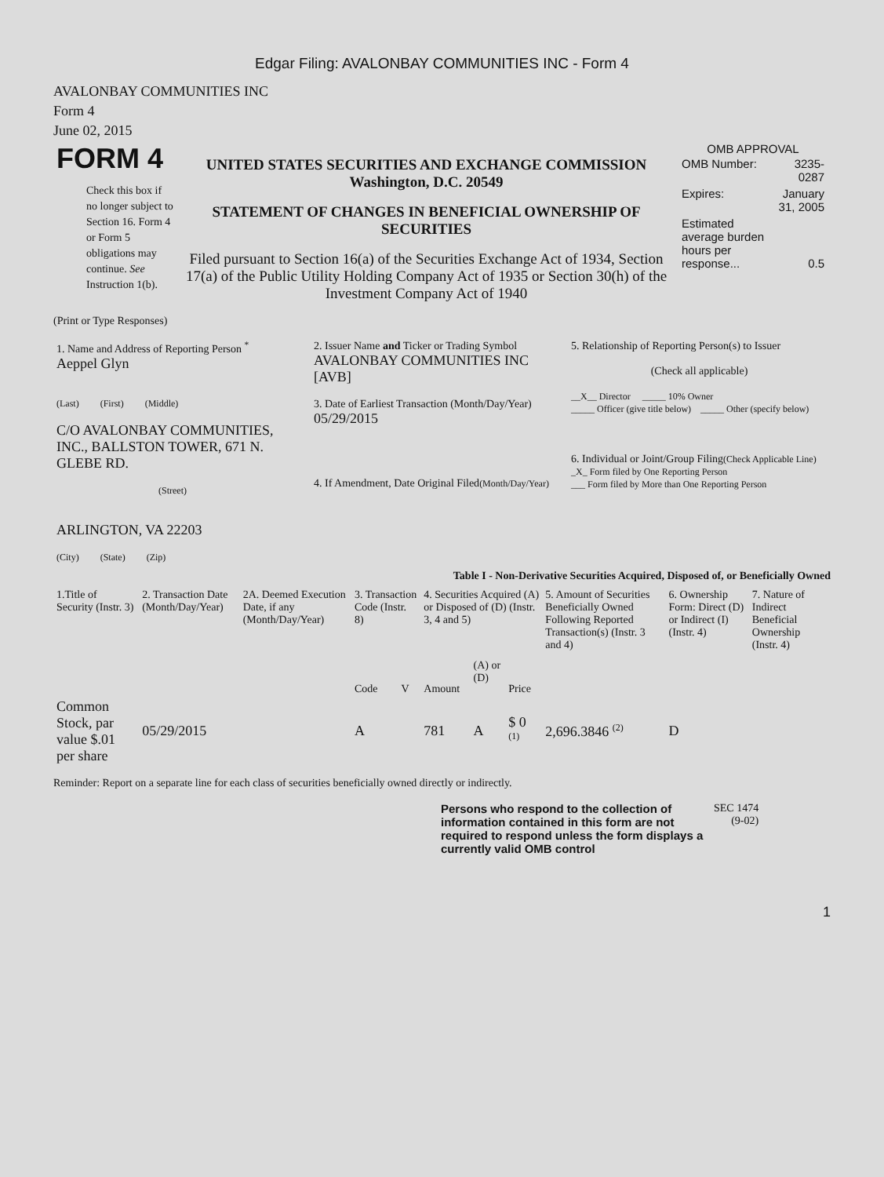Edgar Filing: AVALONBAY COMMUNITIES INC - Form 4
AVALONBAY COMMUNITIES INC
Form 4
June 02, 2015
| FORM 4 Check this box if no longer subject to Section 16. Form 4 or Form 5 obligations may continue. See Instruction 1(b). | UNITED STATES SECURITIES AND EXCHANGE COMMISSION Washington, D.C. 20549 STATEMENT OF CHANGES IN BENEFICIAL OWNERSHIP OF SECURITIES Filed pursuant to Section 16(a) of the Securities Exchange Act of 1934, Section 17(a) of the Public Utility Holding Company Act of 1935 or Section 30(h) of the Investment Company Act of 1940 | OMB APPROVAL / OMB Number: / 3235-0287 / / Expires: / January 31, 2005 / / Estimated average burden hours per response... / 0.5 / |
(Print or Type Responses)
| 1. Name and Address of Reporting Person <sup>*</sup> Aeppel Glyn (Last) (First) (Middle) C/O AVALONBAY COMMUNITIES, INC., BALLSTON TOWER, 671 N. GLEBE RD. (Street) ARLINGTON, VA 22203 (City) (State) (Zip) | 2. Issuer Name and Ticker or Trading Symbol AVALONBAY COMMUNITIES INC [AVB] 3. Date of Earliest Transaction (Month/Day/Year) 05/29/2015 4. If Amendment, Date Original Filed (Month/Day/Year) | 5. Relationship of Reporting Person(s) to Issuer (Check all applicable) __X__ Director _____ 10% Owner _____ Officer (give title below) _____ Other (specify below) 6. Individual or Joint/Group Filing (Check Applicable Line) _X_ Form filed by One Reporting Person ___ Form filed by More than One Reporting Person |
Table I - Non-Derivative Securities Acquired, Disposed of, or Beneficially Owned
| 1.Title of Security (Instr. 3) | 2. Transaction Date (Month/Day/Year) | 2A. Deemed Execution Date, if any (Month/Day/Year) | 3. Transaction Code (Instr. 8) | | 4. Securities Acquired (A) or Disposed of (D) (Instr. 3, 4 and 5) | | | 5. Amount of Securities Beneficially Owned Following Reported Transaction(s) (Instr. 3 and 4) | 6. Ownership Form: Direct (D) or Indirect (I) (Instr. 4) | 7. Nature of Indirect Beneficial Ownership (Instr. 4) |
| --- | --- | --- | --- | --- | --- | --- | --- | --- | --- | --- |
| | | | Code | V | Amount | (A) or (D) | Price | | | |
| Common Stock, par value $.01 per share | 05/29/2015 | | A | | 781 | A | $ 0 <sup>(1)</sup> | 2,696.3846 <sup>(2)</sup> | D | |
Reminder: Report on a separate line for each class of securities beneficially owned directly or indirectly.
| Persons who respond to the collection of information contained in this form are not required to respond unless the form displays a currently valid OMB control | SEC 1474 (9-02) |
1